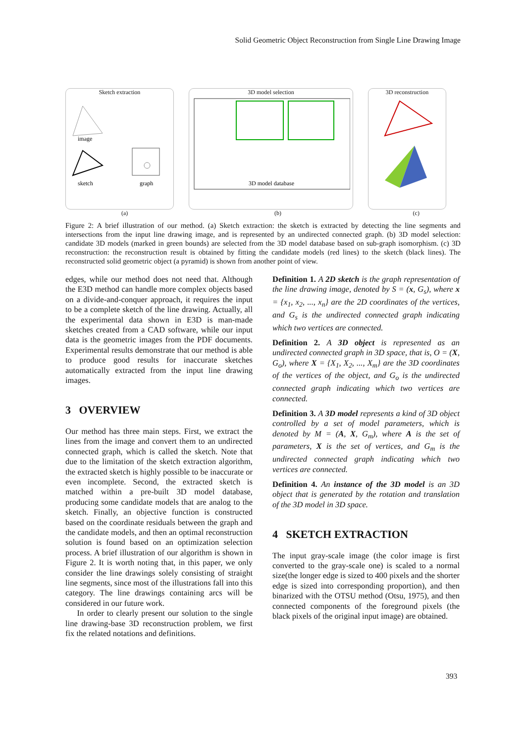Solid Geometric Object Reconstruction from Single Line Drawing Image
Sketch extraction
image
sketch
graph
3D model selection
3D model database
3D reconstruction
(a) (b) (c)
Figure 2: A brief illustration of our method. (a) Sketch extraction: the sketch is extracted by detecting the line segments and intersections from the input line drawing image, and is represented by an undirected connected graph. (b) 3D model selection: candidate 3D models (marked in green bounds) are selected from the 3D model database based on sub-graph isomorphism. (c) 3D reconstruction: the reconstruction result is obtained by fitting the candidate models (red lines) to the sketch (black lines). The reconstructed solid geometric object (a pyramid) is shown from another point of view.
edges, while our method does not need that. Although the E3D method can handle more complex objects based on a divide-and-conquer approach, it requires the input to be a complete sketch of the line drawing. Actually, all the experimental data shown in E3D is man-made sketches created from a CAD software, while our input data is the geometric images from the PDF documents. Experimental results demonstrate that our method is able to produce good results for inaccurate sketches automatically extracted from the input line drawing images.
3 OVERVIEW
Our method has three main steps. First, we extract the lines from the image and convert them to an undirected connected graph, which is called the sketch. Note that due to the limitation of the sketch extraction algorithm, the extracted sketch is highly possible to be inaccurate or even incomplete. Second, the extracted sketch is matched within a pre-built 3D model database, producing some candidate models that are analog to the sketch. Finally, an objective function is constructed based on the coordinate residuals between the graph and the candidate models, and then an optimal reconstruction solution is found based on an optimization selection process. A brief illustration of our algorithm is shown in Figure 2. It is worth noting that, in this paper, we only consider the line drawings solely consisting of straight line segments, since most of the illustrations fall into this category. The line drawings containing arcs will be considered in our future work.
In order to clearly present our solution to the single line drawing-base 3D reconstruction problem, we first fix the related notations and definitions.
Definition 1. A 2D sketch is the graph representation of the line drawing image, denoted by S = (x, G<sub>s</sub>), where x = {x<sub>1</sub>, x<sub>2</sub>, ..., x<sub>n</sub>} are the 2D coordinates of the vertices, and G<sub>s</sub> is the undirected connected graph indicating which two vertices are connected.
Definition 2. A 3D object is represented as an undirected connected graph in 3D space, that is, O = (X, G<sub>o</sub>), where X = {X<sub>1</sub>, X<sub>2</sub>, ..., X<sub>m</sub>} are the 3D coordinates of the vertices of the object, and G<sub>o</sub> is the undirected connected graph indicating which two vertices are connected.
Definition 3. A 3D model represents a kind of 3D object controlled by a set of model parameters, which is denoted by M = (A, X, G<sub>m</sub>), where A is the set of parameters, X is the set of vertices, and G<sub>m</sub> is the undirected connected graph indicating which two vertices are connected.
Definition 4. An instance of the 3D model is an 3D object that is generated by the rotation and translation of the 3D model in 3D space.
4 SKETCH EXTRACTION
The input gray-scale image (the color image is first converted to the gray-scale one) is scaled to a normal size(the longer edge is sized to 400 pixels and the shorter edge is sized into corresponding proportion), and then binarized with the OTSU method (Otsu, 1975), and then connected components of the foreground pixels (the black pixels of the original input image) are obtained.
393